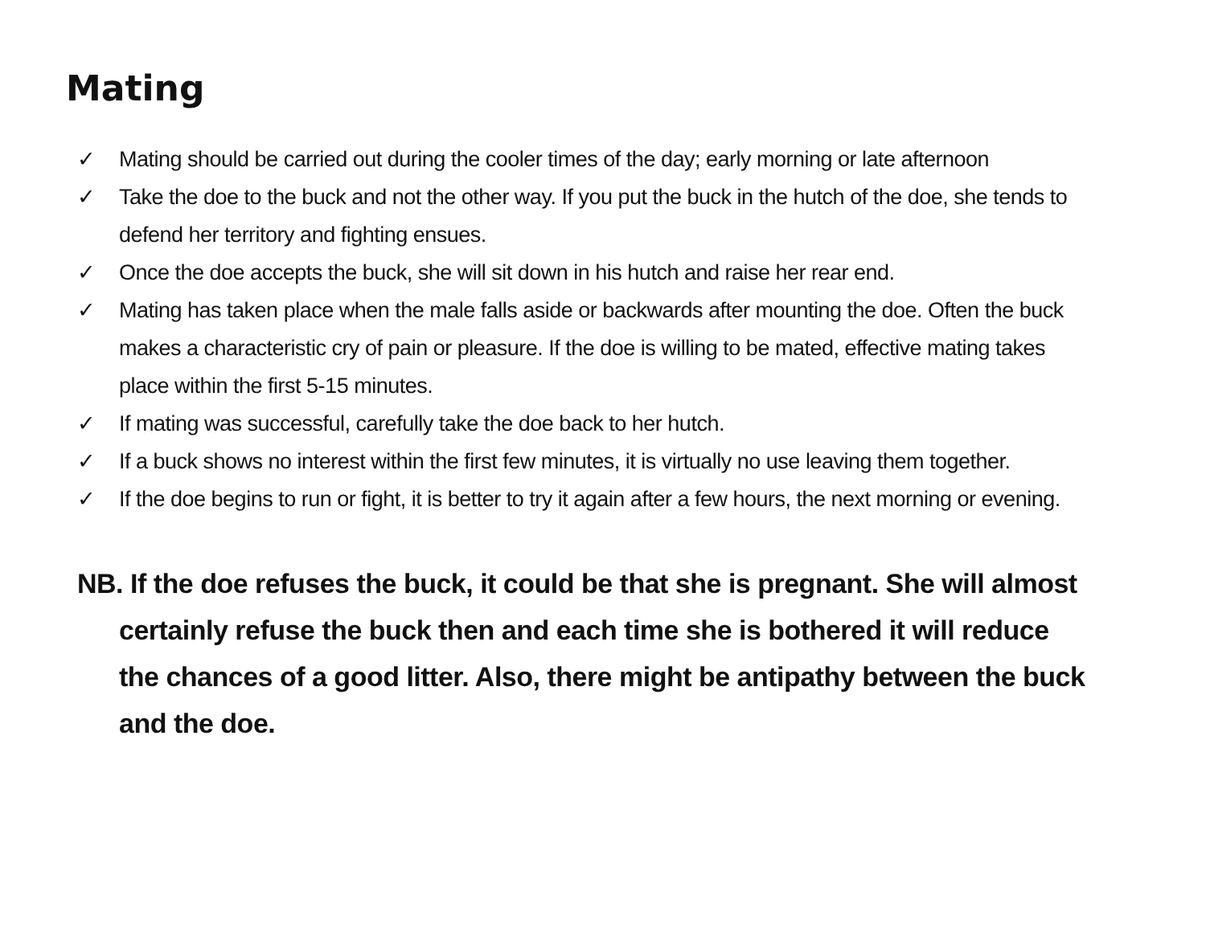Mating
✓ Mating should be carried out during the cooler times of the day; early morning or late afternoon
✓ Take the doe to the buck and not the other way. If you put the buck in the hutch of the doe, she tends to defend her territory and fighting ensues.
✓ Once the doe accepts the buck, she will sit down in his hutch and raise her rear end.
✓ Mating has taken place when the male falls aside or backwards after mounting the doe. Often the buck makes a characteristic cry of pain or pleasure. If the doe is willing to be mated, effective mating takes place within the first 5-15 minutes.
✓ If mating was successful, carefully take the doe back to her hutch.
✓ If a buck shows no interest within the first few minutes, it is virtually no use leaving them together.
✓ If the doe begins to run or fight, it is better to try it again after a few hours, the next morning or evening.
NB. If the doe refuses the buck, it could be that she is pregnant. She will almost certainly refuse the buck then and each time she is bothered it will reduce the chances of a good litter. Also, there might be antipathy between the buck and the doe.